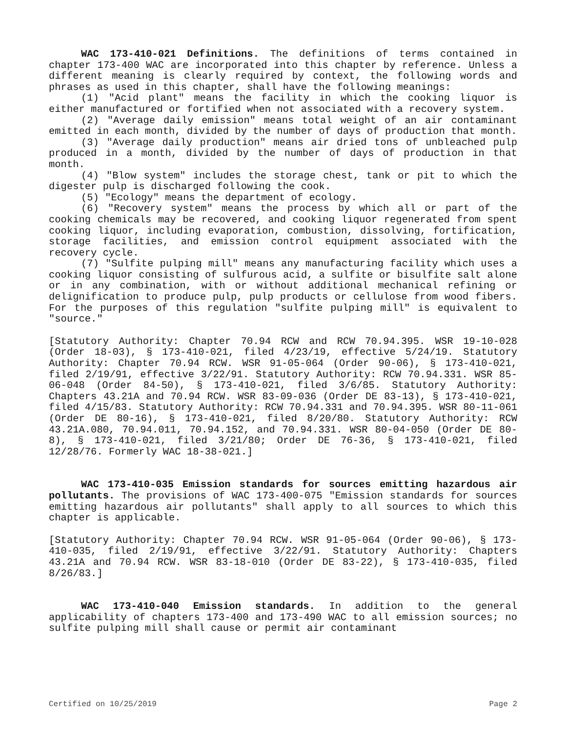WAC 173-410-021 Definitions. The definitions of terms contained in chapter 173-400 WAC are incorporated into this chapter by reference. Unless a different meaning is clearly required by context, the following words and phrases as used in this chapter, shall have the following meanings:
(1) "Acid plant" means the facility in which the cooking liquor is either manufactured or fortified when not associated with a recovery system.
(2) "Average daily emission" means total weight of an air contaminant emitted in each month, divided by the number of days of production that month.
(3) "Average daily production" means air dried tons of unbleached pulp produced in a month, divided by the number of days of production in that month.
(4) "Blow system" includes the storage chest, tank or pit to which the digester pulp is discharged following the cook.
(5) "Ecology" means the department of ecology.
(6) "Recovery system" means the process by which all or part of the cooking chemicals may be recovered, and cooking liquor regenerated from spent cooking liquor, including evaporation, combustion, dissolving, fortification, storage facilities, and emission control equipment associated with the recovery cycle.
(7) "Sulfite pulping mill" means any manufacturing facility which uses a cooking liquor consisting of sulfurous acid, a sulfite or bisulfite salt alone or in any combination, with or without additional mechanical refining or delignification to produce pulp, pulp products or cellulose from wood fibers. For the purposes of this regulation "sulfite pulping mill" is equivalent to "source."
[Statutory Authority: Chapter 70.94 RCW and RCW 70.94.395. WSR 19-10-028 (Order 18-03), § 173-410-021, filed 4/23/19, effective 5/24/19. Statutory Authority: Chapter 70.94 RCW. WSR 91-05-064 (Order 90-06), § 173-410-021, filed 2/19/91, effective 3/22/91. Statutory Authority: RCW 70.94.331. WSR 85-06-048 (Order 84-50), § 173-410-021, filed 3/6/85. Statutory Authority: Chapters 43.21A and 70.94 RCW. WSR 83-09-036 (Order DE 83-13), § 173-410-021, filed 4/15/83. Statutory Authority: RCW 70.94.331 and 70.94.395. WSR 80-11-061 (Order DE 80-16), § 173-410-021, filed 8/20/80. Statutory Authority: RCW 43.21A.080, 70.94.011, 70.94.152, and 70.94.331. WSR 80-04-050 (Order DE 80-8), § 173-410-021, filed 3/21/80; Order DE 76-36, § 173-410-021, filed 12/28/76. Formerly WAC 18-38-021.]
WAC 173-410-035 Emission standards for sources emitting hazardous air pollutants. The provisions of WAC 173-400-075 "Emission standards for sources emitting hazardous air pollutants" shall apply to all sources to which this chapter is applicable.
[Statutory Authority: Chapter 70.94 RCW. WSR 91-05-064 (Order 90-06), § 173-410-035, filed 2/19/91, effective 3/22/91. Statutory Authority: Chapters 43.21A and 70.94 RCW. WSR 83-18-010 (Order DE 83-22), § 173-410-035, filed 8/26/83.]
WAC 173-410-040 Emission standards. In addition to the general applicability of chapters 173-400 and 173-490 WAC to all emission sources; no sulfite pulping mill shall cause or permit air contaminant
Certified on 10/25/2019 Page 2